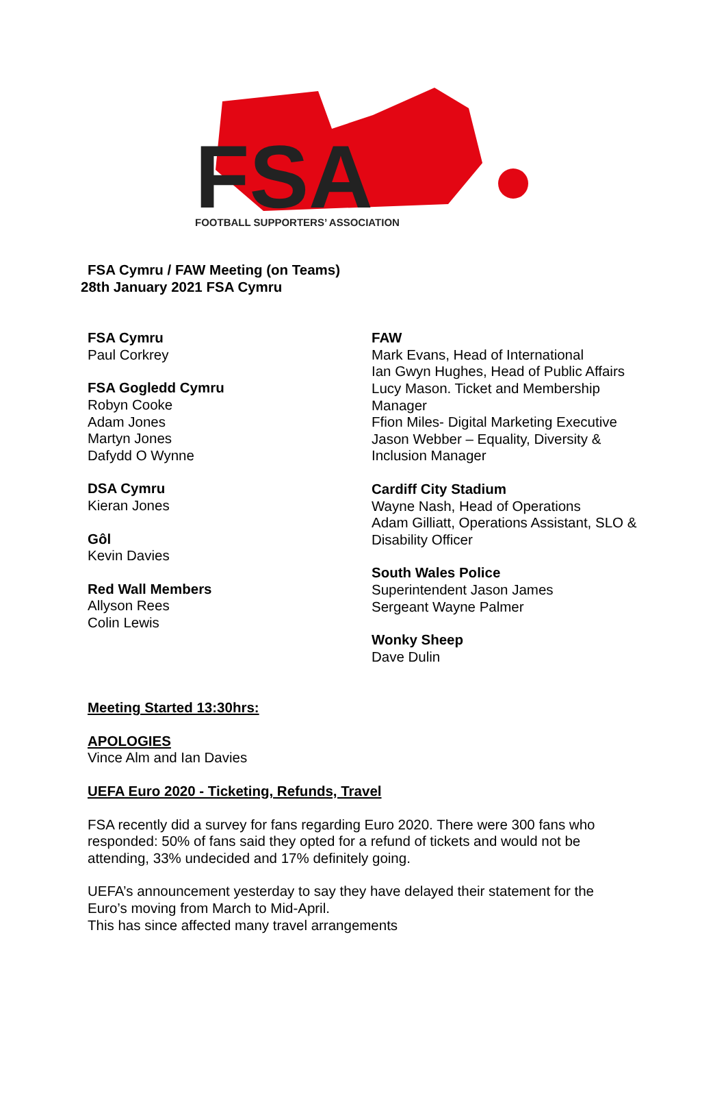FSA
FOOTBALL SUPPORTERS’ ASSOCIATION
FSA Cymru / FAW Meeting (on Teams)
28th January 2021 FSA Cymru
FSA Cymru
Paul Corkrey
FSA Gogledd Cymru
Robyn Cooke
Adam Jones
Martyn Jones
Dafydd O Wynne
DSA Cymru
Kieran Jones
Gôl
Kevin Davies
Red Wall Members
Allyson Rees
Colin Lewis
FAW
Mark Evans, Head of International
Ian Gwyn Hughes, Head of Public Affairs
Lucy Mason. Ticket and Membership Manager
Ffion Miles- Digital Marketing Executive
Jason Webber – Equality, Diversity & Inclusion Manager
Cardiff City Stadium
Wayne Nash, Head of Operations
Adam Gilliatt, Operations Assistant, SLO & Disability Officer
South Wales Police
Superintendent Jason James
Sergeant Wayne Palmer
Wonky Sheep
Dave Dulin
Meeting Started 13:30hrs:
APOLOGIES
Vince Alm and Ian Davies
UEFA Euro 2020 - Ticketing, Refunds, Travel
FSA recently did a survey for fans regarding Euro 2020. There were 300 fans who responded: 50% of fans said they opted for a refund of tickets and would not be attending, 33% undecided and 17% definitely going.
UEFA’s announcement yesterday to say they have delayed their statement for the Euro’s moving from March to Mid-April.
This has since affected many travel arrangements